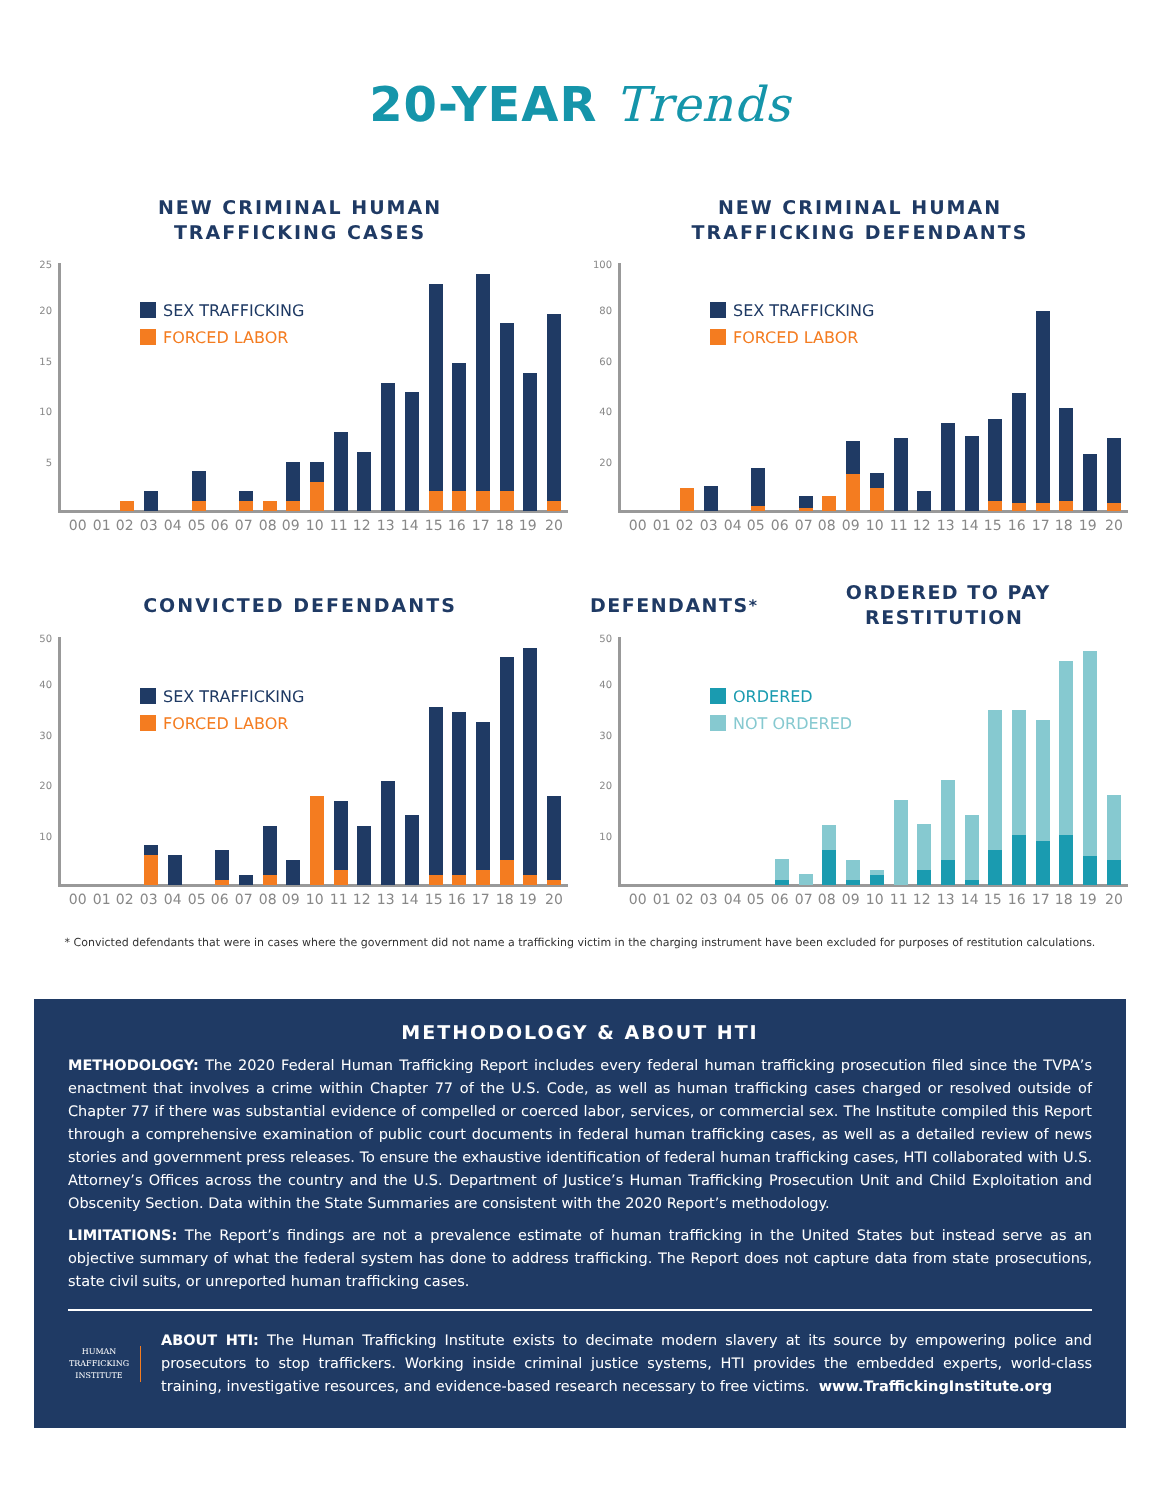20-YEAR Trends
NEW CRIMINAL HUMAN
TRAFFICKING CASES
25
20
15
10
5
SEX TRAFFICKING
FORCED LABOR
00 01 02 03 04 05 06 07 08 09 10 11 12 13 14 15 16 17 18 19 20
NEW CRIMINAL HUMAN
TRAFFICKING DEFENDANTS
100
80
60
40
20
SEX TRAFFICKING
FORCED LABOR
00 01 02 03 04 05 06 07 08 09 10 11 12 13 14 15 16 17 18 19 20
CONVICTED DEFENDANTS
50
40
30
20
10
SEX TRAFFICKING
FORCED LABOR
00 01 02 03 04 05 06 07 08 09 10 11 12 13 14 15 16 17 18 19 20
DEFENDANTS<sup>*</sup> ORDERED TO PAY RESTITUTION
50
40
30
20
10
ORDERED
NOT ORDERED
00 01 02 03 04 05 06 07 08 09 10 11 12 13 14 15 16 17 18 19 20
* Convicted defendants that were in cases where the government did not name a trafficking victim in the charging instrument have been excluded for purposes of restitution calculations.
METHODOLOGY & ABOUT HTI
METHODOLOGY: The 2020 Federal Human Trafficking Report includes every federal human trafficking prosecution filed since the TVPA’s enactment that involves a crime within Chapter 77 of the U.S. Code, as well as human trafficking cases charged or resolved outside of Chapter 77 if there was substantial evidence of compelled or coerced labor, services, or commercial sex. The Institute compiled this Report through a comprehensive examination of public court documents in federal human trafficking cases, as well as a detailed review of news stories and government press releases. To ensure the exhaustive identification of federal human trafficking cases, HTI collaborated with U.S. Attorney’s Offices across the country and the U.S. Department of Justice’s Human Trafficking Prosecution Unit and Child Exploitation and Obscenity Section. Data within the State Summaries are consistent with the 2020 Report’s methodology.
LIMITATIONS: The Report’s findings are not a prevalence estimate of human trafficking in the United States but instead serve as an objective summary of what the federal system has done to address trafficking. The Report does not capture data from state prosecutions, state civil suits, or unreported human trafficking cases.
HUMAN
TRAFFICKING
INSTITUTE
ABOUT HTI: The Human Trafficking Institute exists to decimate modern slavery at its source by empowering police and prosecutors to stop traffickers. Working inside criminal justice systems, HTI provides the embedded experts, world-class training, investigative resources, and evidence-based research necessary to free victims. www.TraffickingInstitute.org